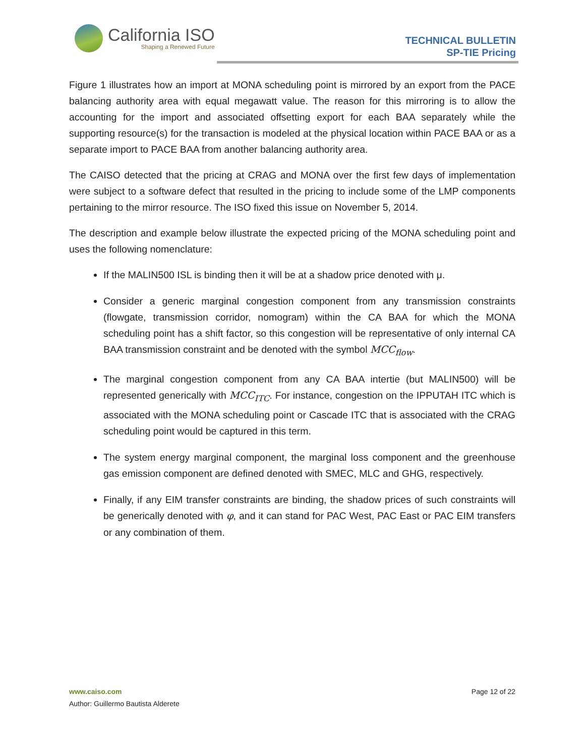California ISO
Shaping a Renewed Future
TECHNICAL BULLETIN
SP-TIE Pricing
Figure 1 illustrates how an import at MONA scheduling point is mirrored by an export from the PACE balancing authority area with equal megawatt value. The reason for this mirroring is to allow the accounting for the import and associated offsetting export for each BAA separately while the supporting resource(s) for the transaction is modeled at the physical location within PACE BAA or as a separate import to PACE BAA from another balancing authority area.
The CAISO detected that the pricing at CRAG and MONA over the first few days of implementation were subject to a software defect that resulted in the pricing to include some of the LMP components pertaining to the mirror resource. The ISO fixed this issue on November 5, 2014.
The description and example below illustrate the expected pricing of the MONA scheduling point and uses the following nomenclature:
If the MALIN500 ISL is binding then it will be at a shadow price denoted with μ.
Consider a generic marginal congestion component from any transmission constraints (flowgate, transmission corridor, nomogram) within the CA BAA for which the MONA scheduling point has a shift factor, so this congestion will be representative of only internal CA BAA transmission constraint and be denoted with the symbol MCC<sub>flow</sub>.
The marginal congestion component from any CA BAA intertie (but MALIN500) will be represented generically with MCC<sub>ITC</sub>. For instance, congestion on the IPPUTAH ITC which is associated with the MONA scheduling point or Cascade ITC that is associated with the CRAG scheduling point would be captured in this term.
The system energy marginal component, the marginal loss component and the greenhouse gas emission component are defined denoted with SMEC, MLC and GHG, respectively.
Finally, if any EIM transfer constraints are binding, the shadow prices of such constraints will be generically denoted with φ, and it can stand for PAC West, PAC East or PAC EIM transfers or any combination of them.
www.caiso.com Page 12 of 22
Author: Guillermo Bautista Alderete